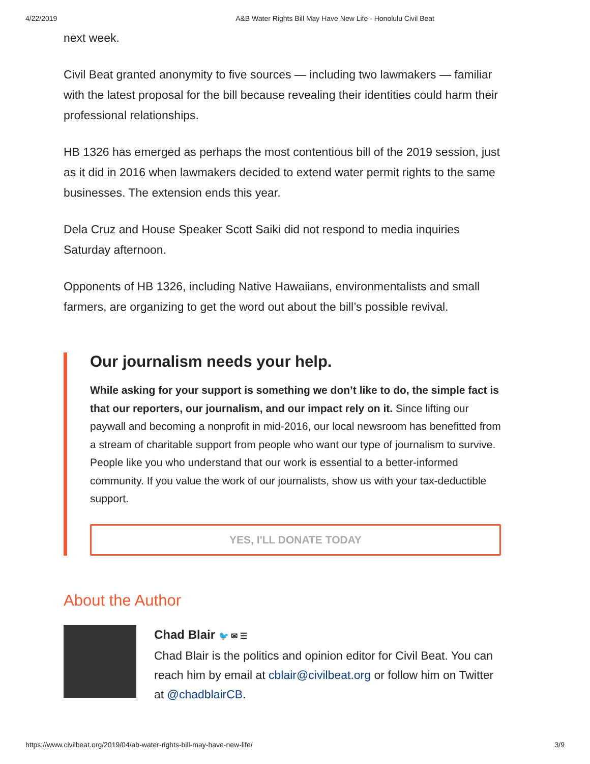4/22/2019 A&B Water Rights Bill May Have New Life - Honolulu Civil Beat
next week.
Civil Beat granted anonymity to five sources — including two lawmakers — familiar with the latest proposal for the bill because revealing their identities could harm their professional relationships.
HB 1326 has emerged as perhaps the most contentious bill of the 2019 session, just as it did in 2016 when lawmakers decided to extend water permit rights to the same businesses. The extension ends this year.
Dela Cruz and House Speaker Scott Saiki did not respond to media inquiries Saturday afternoon.
Opponents of HB 1326, including Native Hawaiians, environmentalists and small farmers, are organizing to get the word out about the bill’s possible revival.
Our journalism needs your help.
While asking for your support is something we don’t like to do, the simple fact is that our reporters, our journalism, and our impact rely on it. Since lifting our paywall and becoming a nonprofit in mid-2016, our local newsroom has benefitted from a stream of charitable support from people who want our type of journalism to survive. People like you who understand that our work is essential to a better-informed community. If you value the work of our journalists, show us with your tax-deductible support.
YES, I'LL DONATE TODAY
About the Author
Chad Blair 🐦 ✉ ☰
Chad Blair is the politics and opinion editor for Civil Beat. You can reach him by email at cblair@civilbeat.org or follow him on Twitter at @chadblairCB.
https://www.civilbeat.org/2019/04/ab-water-rights-bill-may-have-new-life/ 3/9